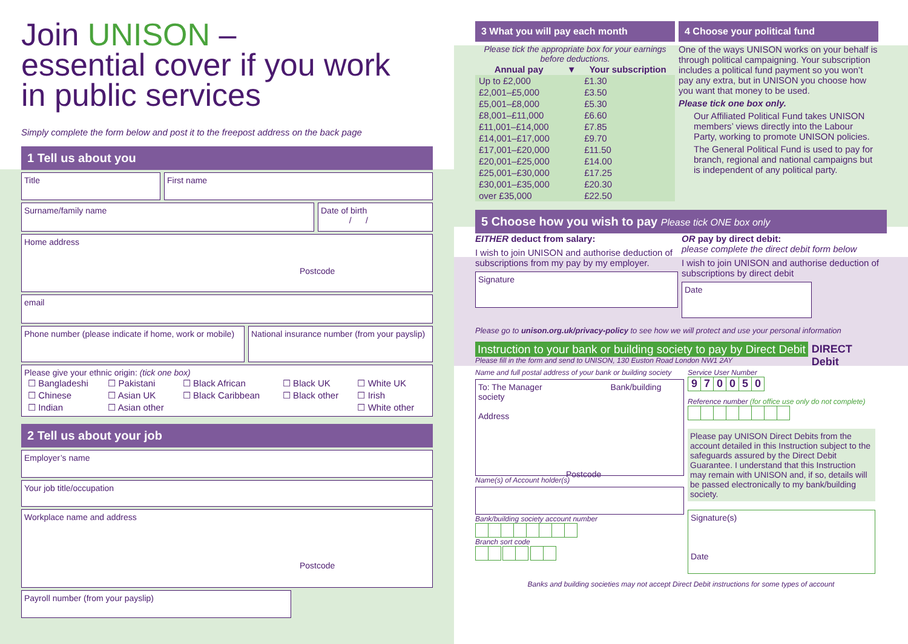Join UNISON –
essential cover if you work
in public services
Simply complete the form below and post it to the freepost address on the back page
1 Tell us about you
Title First name
Surname/family name Date of birth
/ /
Home address
Postcode
email
Phone number (please indicate if home, work or mobile)
National insurance number (from your payslip)
Please give your ethnic origin: (tick one box)
| ☐ Bangladeshi | ☐ Pakistani | ☐ Black African | ☐ Black UK | ☐ White UK |
| ☐ Chinese | ☐ Asian UK | ☐ Black Caribbean | ☐ Black other | ☐ Irish |
| ☐ Indian | ☐ Asian other | | | ☐ White other |
2 Tell us about your job
Employer’s name
Your job title/occupation
Workplace name and address
Postcode
Payroll number (from your payslip)
3 What you will pay each month
Please tick the appropriate box for your earnings before deductions.
| Annual pay | ▼ | Your subscription |
| --- | --- | --- |
| Up to £2,000 | | £1.30 |
| £2,001–£5,000 | | £3.50 |
| £5,001–£8,000 | | £5.30 |
| £8,001–£11,000 | | £6.60 |
| £11,001–£14,000 | | £7.85 |
| £14,001–£17,000 | | £9.70 |
| £17,001–£20,000 | | £11.50 |
| £20,001–£25,000 | | £14.00 |
| £25,001–£30,000 | | £17.25 |
| £30,001–£35,000 | | £20.30 |
| over £35,000 | | £22.50 |
4 Choose your political fund
One of the ways UNISON works on your behalf is through political campaigning. Your subscription includes a political fund payment so you won’t pay any extra, but in UNISON you choose how you want that money to be used.
Please tick one box only.
Our Affiliated Political Fund takes UNISON members’ views directly into the Labour Party, working to promote UNISON policies.
The General Political Fund is used to pay for branch, regional and national campaigns but is independent of any political party.
5 Choose how you wish to pay Please tick ONE box only
EITHER deduct from salary:
I wish to join UNISON and authorise deduction of subscriptions from my pay by my employer.
Signature
OR pay by direct debit:
please complete the direct debit form below
I wish to join UNISON and authorise deduction of subscriptions by direct debit
Date
Please go to unison.org.uk/privacy-policy to see how we will protect and use your personal information
Instruction to your bank or building society to pay by Direct Debit
Please fill in the form and send to UNISON, 130 Euston Road London NW1 2AY
DIRECT
Debit
Name and full postal address of your bank or building society
To: The Manager Bank/building society
Address
Postcode
Name(s) of Account holder(s)
Bank/building society account number
Branch sort code
Service User Number
970050
Reference number (for office use only do not complete)
Please pay UNISON Direct Debits from the account detailed in this Instruction subject to the safeguards assured by the Direct Debit Guarantee. I understand that this Instruction may remain with UNISON and, if so, details will be passed electronically to my bank/building society.
Signature(s)
Date
Banks and building societies may not accept Direct Debit instructions for some types of account